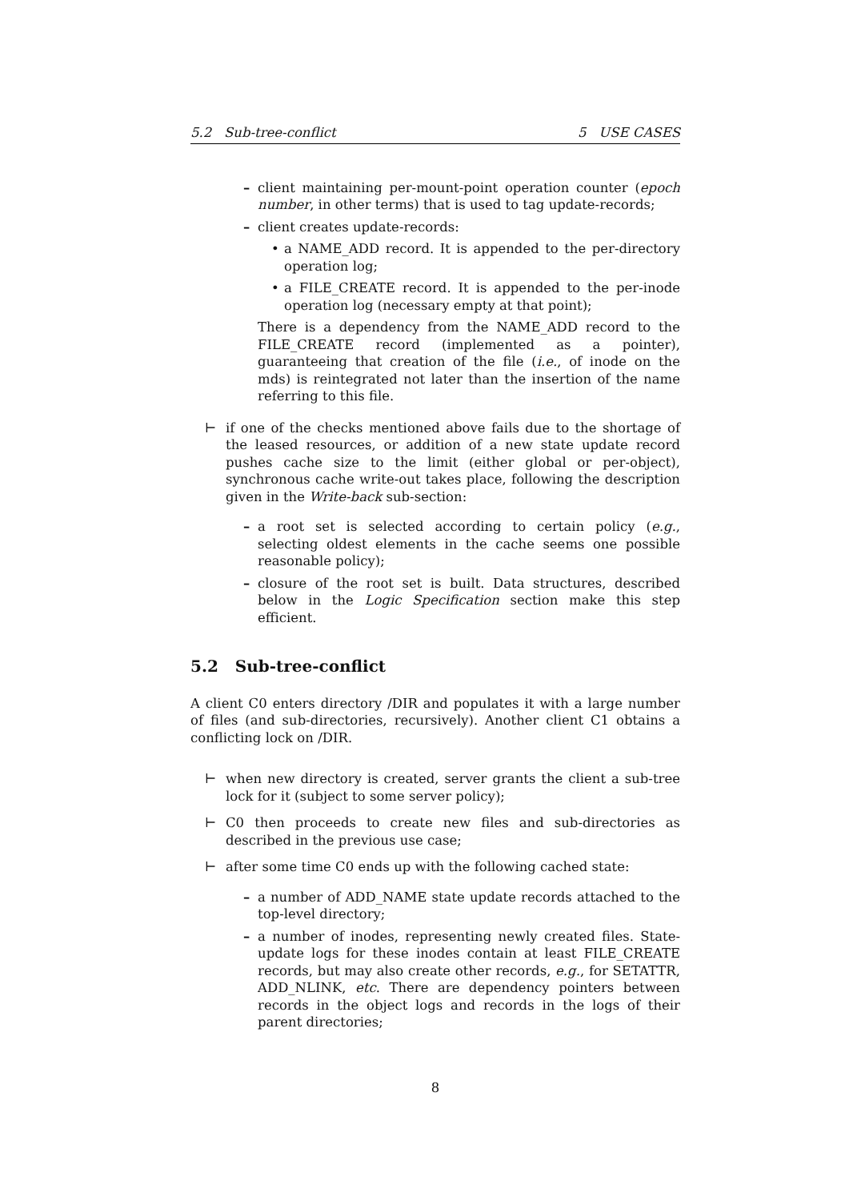5.2 Sub-tree-conflict 5 USE CASES
–
client maintaining per-mount-point operation counter (epoch number, in other terms) that is used to tag update-records;
–
client creates update-records:
•
a NAME_ADD record. It is appended to the per-directory operation log;
•
a FILE_CREATE record. It is appended to the per-inode operation log (necessary empty at that point);
There is a dependency from the NAME_ADD record to the FILE_CREATE record (implemented as a pointer), guaranteeing that creation of the file (i.e., of inode on the mds) is reintegrated not later than the insertion of the name referring to this file.
⊢
if one of the checks mentioned above fails due to the shortage of the leased resources, or addition of a new state update record pushes cache size to the limit (either global or per-object), synchronous cache write-out takes place, following the description given in the Write-back sub-section:
–
a root set is selected according to certain policy (e.g., selecting oldest elements in the cache seems one possible reasonable policy);
–
closure of the root set is built. Data structures, described below in the Logic Specification section make this step efficient.
5.2 Sub-tree-conflict
A client C0 enters directory /DIR and populates it with a large number of files (and sub-directories, recursively). Another client C1 obtains a conflicting lock on /DIR.
⊢
when new directory is created, server grants the client a sub-tree lock for it (subject to some server policy);
⊢
C0 then proceeds to create new files and sub-directories as described in the previous use case;
⊢
after some time C0 ends up with the following cached state:
–
a number of ADD_NAME state update records attached to the top-level directory;
–
a number of inodes, representing newly created files. State-update logs for these inodes contain at least FILE_CREATE records, but may also create other records, e.g., for SETATTR, ADD_NLINK, etc. There are dependency pointers between records in the object logs and records in the logs of their parent directories;
8